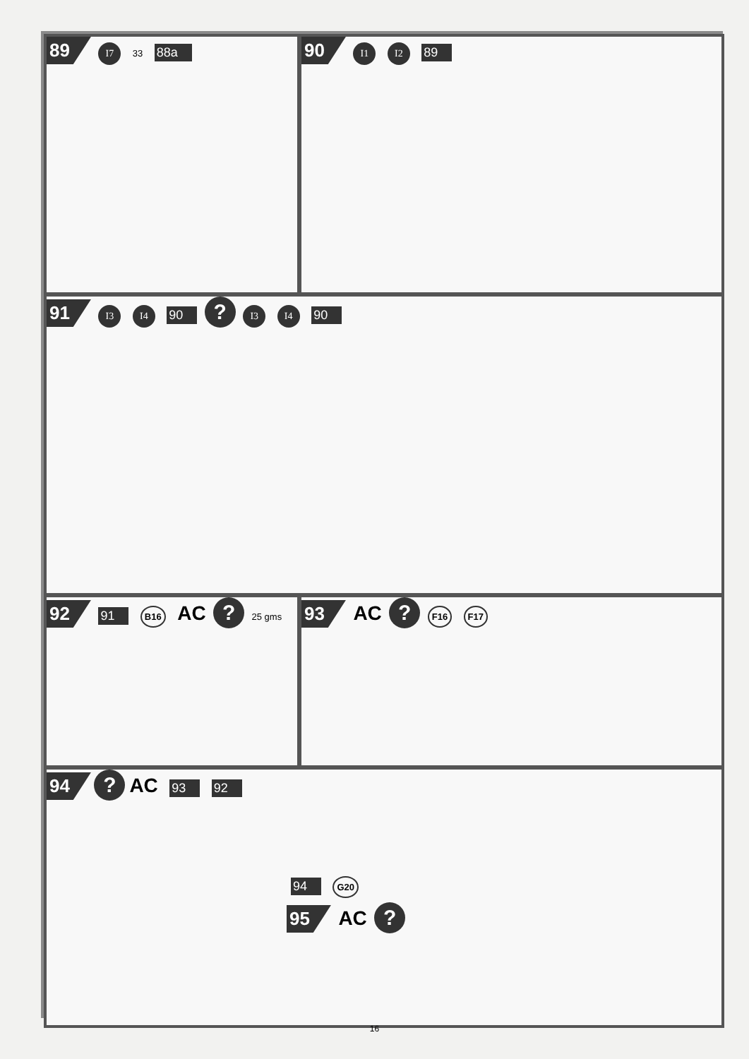89 I7 33 88a
90 I1 I2 89
91 I3 I4 90 ? I3 I4 90
92 91 B16 AC ? 25 gms
93 AC ? F16 F17
94 ? AC 93 92
94 G20
95 AC ?
16